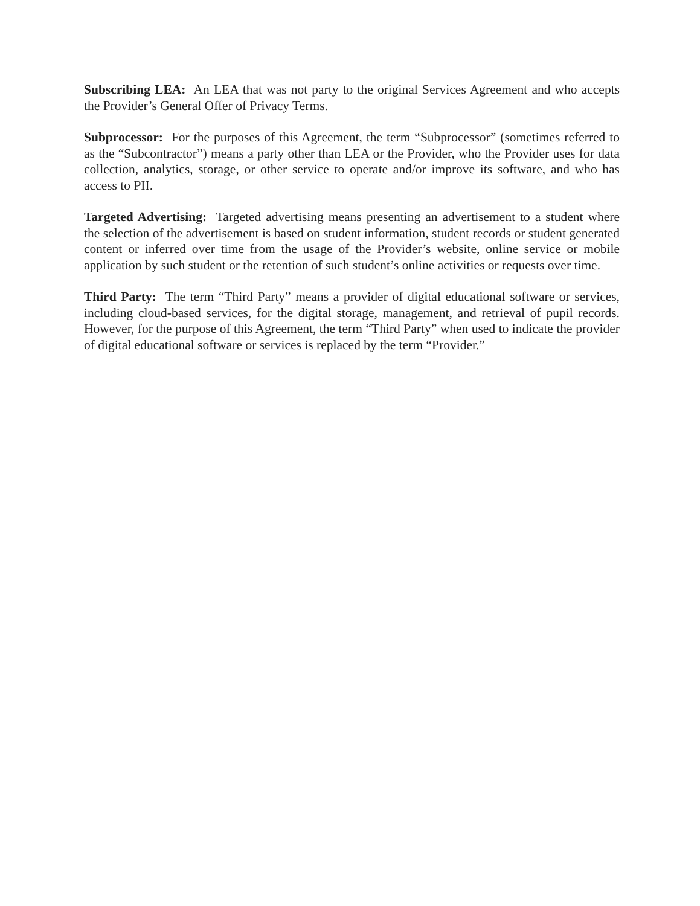Subscribing LEA: An LEA that was not party to the original Services Agreement and who accepts the Provider’s General Offer of Privacy Terms.
Subprocessor: For the purposes of this Agreement, the term “Subprocessor” (sometimes referred to as the “Subcontractor”) means a party other than LEA or the Provider, who the Provider uses for data collection, analytics, storage, or other service to operate and/or improve its software, and who has access to PII.
Targeted Advertising: Targeted advertising means presenting an advertisement to a student where the selection of the advertisement is based on student information, student records or student generated content or inferred over time from the usage of the Provider’s website, online service or mobile application by such student or the retention of such student’s online activities or requests over time.
Third Party: The term “Third Party” means a provider of digital educational software or services, including cloud-based services, for the digital storage, management, and retrieval of pupil records. However, for the purpose of this Agreement, the term “Third Party” when used to indicate the provider of digital educational software or services is replaced by the term “Provider.”